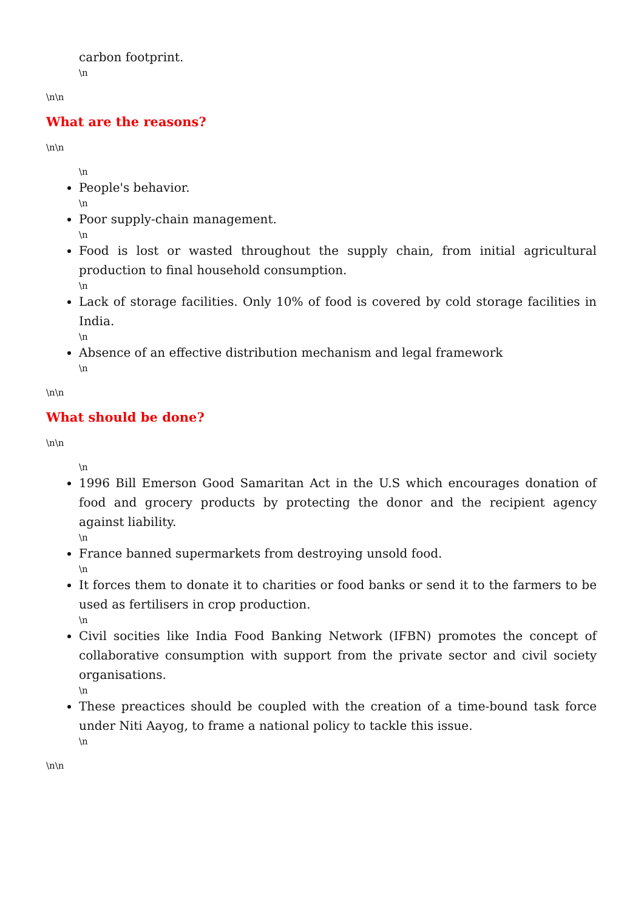carbon footprint.
\n
\n\n
What are the reasons?
\n\n
\n
People's behavior.
\n
Poor supply-chain management.
\n
Food is lost or wasted throughout the supply chain, from initial agricultural production to final household consumption.
\n
Lack of storage facilities. Only 10% of food is covered by cold storage facilities in India.
\n
Absence of an effective distribution mechanism and legal framework
\n
\n\n
What should be done?
\n\n
\n
1996 Bill Emerson Good Samaritan Act in the U.S which encourages donation of food and grocery products by protecting the donor and the recipient agency against liability.
\n
France banned supermarkets from destroying unsold food.
\n
It forces them to donate it to charities or food banks or send it to the farmers to be used as fertilisers in crop production.
\n
Civil socities like India Food Banking Network (IFBN) promotes the concept of collaborative consumption with support from the private sector and civil society organisations.
\n
These preactices should be coupled with the creation of a time-bound task force under Niti Aayog, to frame a national policy to tackle this issue.
\n
\n\n